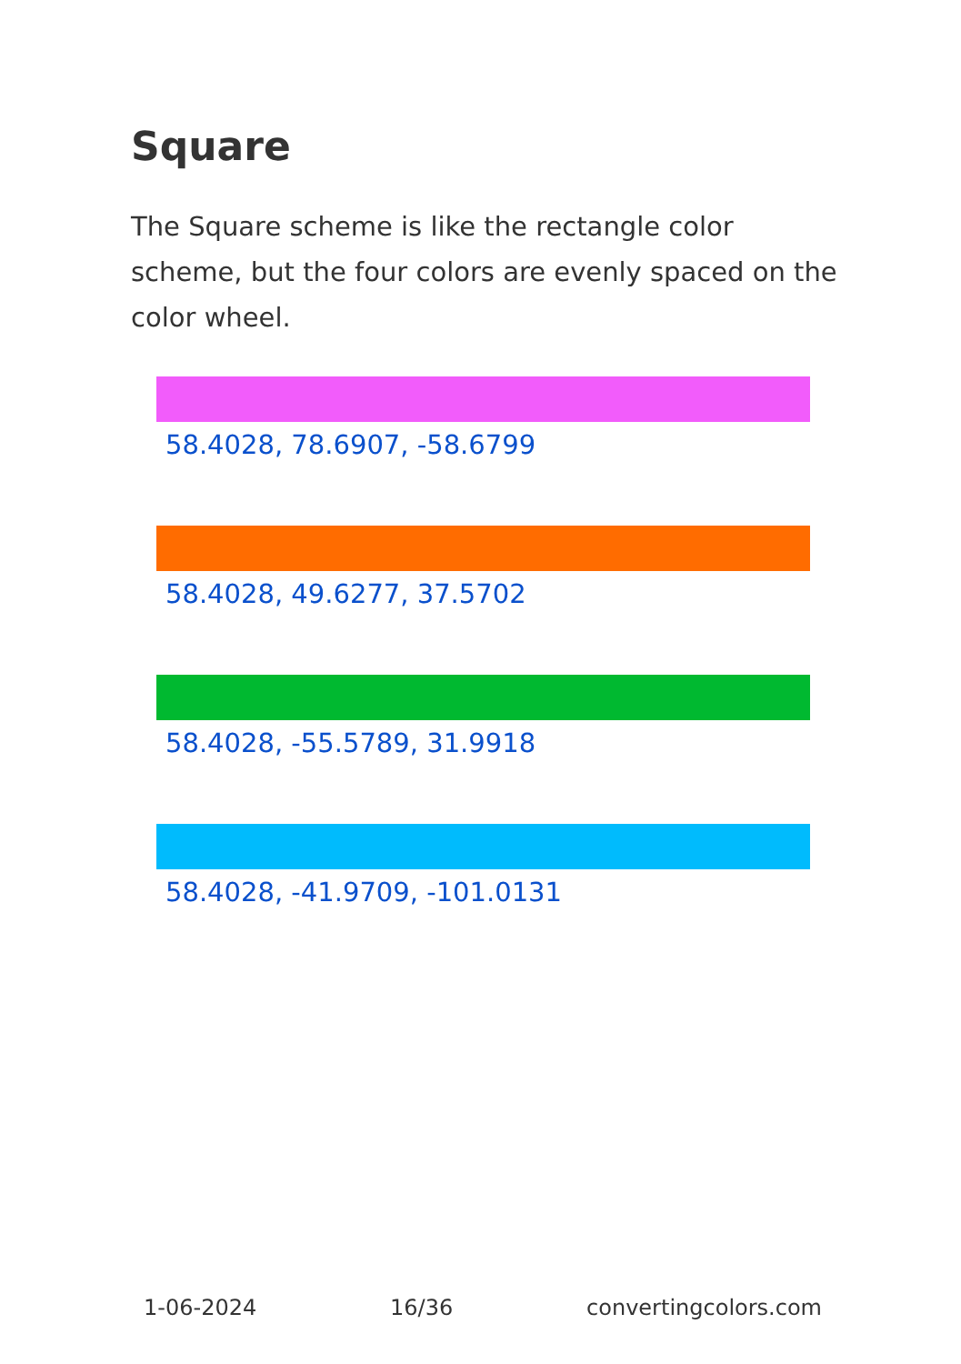Square
The Square scheme is like the rectangle color scheme, but the four colors are evenly spaced on the color wheel.
58.4028, 78.6907, -58.6799
58.4028, 49.6277, 37.5702
58.4028, -55.5789, 31.9918
58.4028, -41.9709, -101.0131
1-06-2024 16/36 convertingcolors.com